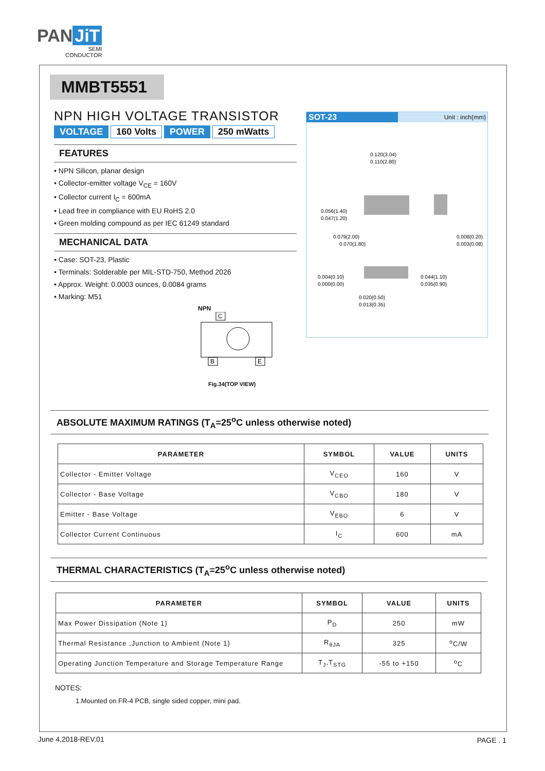PAN JiT
SEMI
CONDUCTOR
MMBT5551
NPN HIGH VOLTAGE TRANSISTOR
VOLTAGE 160 Volts POWER 250 mWatts
FEATURES
• NPN Silicon, planar design
• Collector-emitter voltage V<sub>CE</sub> = 160V
• Collector current I<sub>C</sub> = 600mA
• Lead free in compliance with EU RoHS 2.0
• Green molding compound as per IEC 61249 standard
MECHANICAL DATA
• Case: SOT-23, Plastic
• Terminals: Solderable per MIL-STD-750, Method 2026
• Approx. Weight: 0.0003 ounces, 0.0084 grams
• Marking: M51
NPN
C
B
E
Fig.34(TOP VIEW)
SOT-23
Unit : inch(mm)
0.120(3.04)
0.110(2.80)
0.056(1.40)
0.047(1.20)
0.079(2.00)
0.070(1.80)
0.008(0.20)
0.003(0.08)
0.004(0.10)
0.000(0.00)
0.044(1.10)
0.035(0.90)
0.020(0.50)
0.013(0.35)
ABSOLUTE MAXIMUM RATINGS (T<sub>A</sub>=25<sup>o</sup>C unless otherwise noted)
| PARAMETER | SYMBOL | VALUE | UNITS |
| --- | --- | --- | --- |
| Collector - Emitter Voltage | V<sub>CEO</sub> | 160 | V |
| Collector - Base Voltage | V<sub>CBO</sub> | 180 | V |
| Emitter - Base Voltage | V<sub>EBO</sub> | 6 | V |
| Collector Current Continuous | I<sub>C</sub> | 600 | mA |
THERMAL CHARACTERISTICS (T<sub>A</sub>=25<sup>o</sup>C unless otherwise noted)
| PARAMETER | SYMBOL | VALUE | UNITS |
| --- | --- | --- | --- |
| Max Power Dissipation (Note 1) | P<sub>D</sub> | 250 | mW |
| Thermal Resistance ,Junction to Ambient (Note 1) | R<sub>θJA</sub> | 325 | <sup>o</sup> C/W |
| Operating Junction Temperature and Storage Temperature Range | T<sub>J</sub>,T<sub>STG</sub> | -55 to +150 | <sup>o</sup> C |
NOTES:
1.Mounted on FR-4 PCB, single sided copper, mini pad.
June 4,2018-REV.01 PAGE . 1